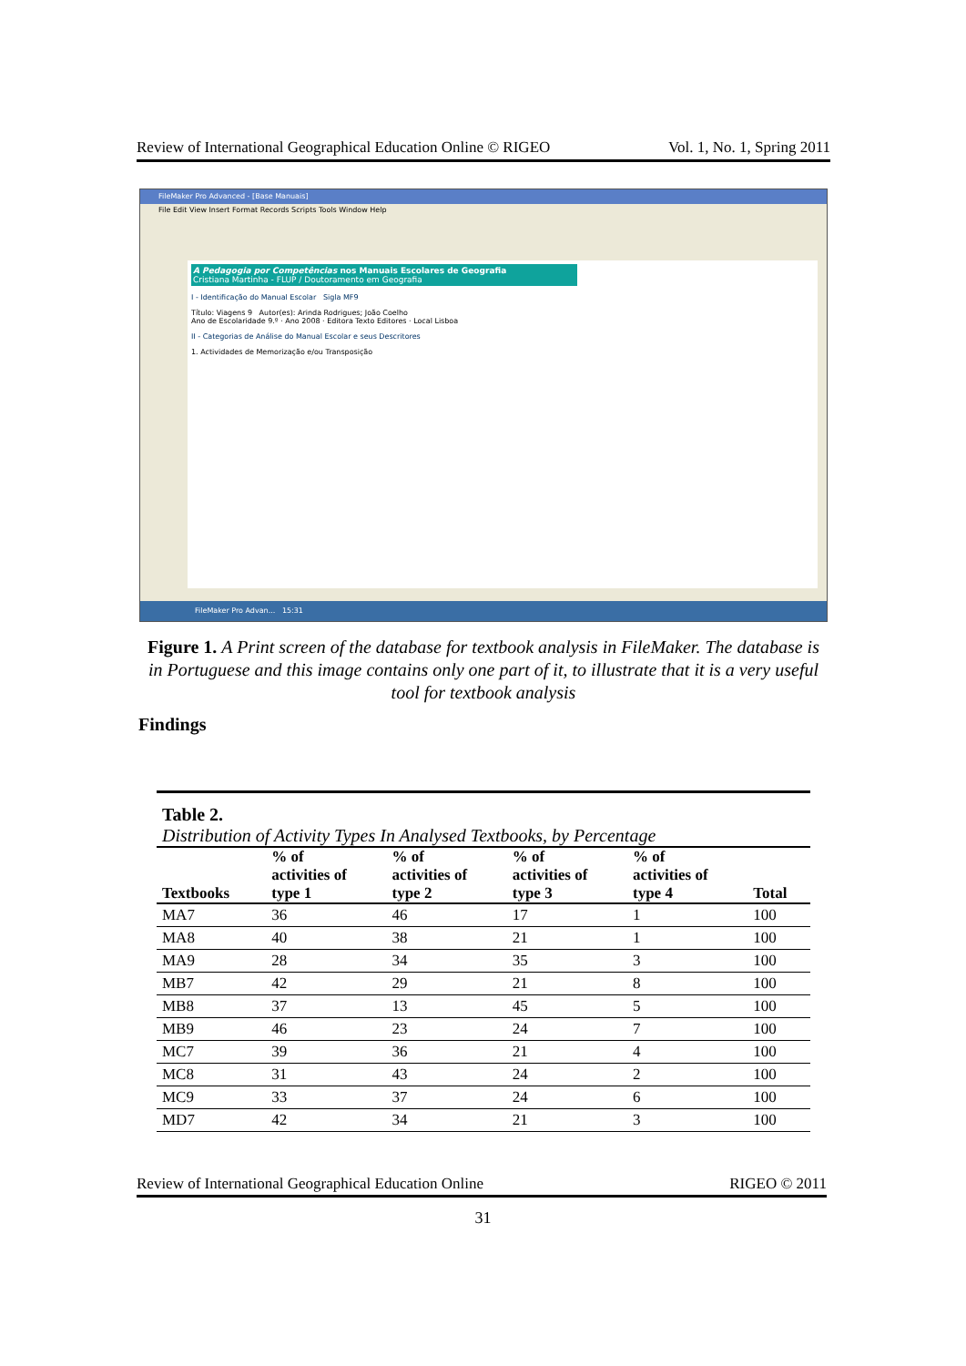Review of International Geographical Education Online © RIGEO Vol. 1, No. 1, Spring 2011
FileMaker Pro Advanced - [Base Manuais]
File Edit View Insert Format Records Scripts Tools Window Help
A Pedagogia por Competências nos Manuais Escolares de Geografia
Cristiana Martinha - FLUP / Doutoramento em Geografia
I - Identificação do Manual Escolar Sigla MF9
Título: Viagens 9 Autor(es): Arinda Rodrigues; João Coelho
Ano de Escolaridade 9.º · Ano 2008 · Editora Texto Editores · Local Lisboa
II - Categorias de Análise do Manual Escolar e seus Descritores
1. Actividades de Memorização e/ou Transposição
FileMaker Pro Advan... 15:31
Figure 1. A Print screen of the database for textbook analysis in FileMaker. The database is in Portuguese and this image contains only one part of it, to illustrate that it is a very useful tool for textbook analysis
Findings
Table 2.
Distribution of Activity Types In Analysed Textbooks, by Percentage
| Textbooks | % of activities of type 1 | % of activities of type 2 | % of activities of type 3 | % of activities of type 4 | Total |
| --- | --- | --- | --- | --- | --- |
| MA7 | 36 | 46 | 17 | 1 | 100 |
| MA8 | 40 | 38 | 21 | 1 | 100 |
| MA9 | 28 | 34 | 35 | 3 | 100 |
| MB7 | 42 | 29 | 21 | 8 | 100 |
| MB8 | 37 | 13 | 45 | 5 | 100 |
| MB9 | 46 | 23 | 24 | 7 | 100 |
| MC7 | 39 | 36 | 21 | 4 | 100 |
| MC8 | 31 | 43 | 24 | 2 | 100 |
| MC9 | 33 | 37 | 24 | 6 | 100 |
| MD7 | 42 | 34 | 21 | 3 | 100 |
Review of International Geographical Education Online RIGEO © 2011
31